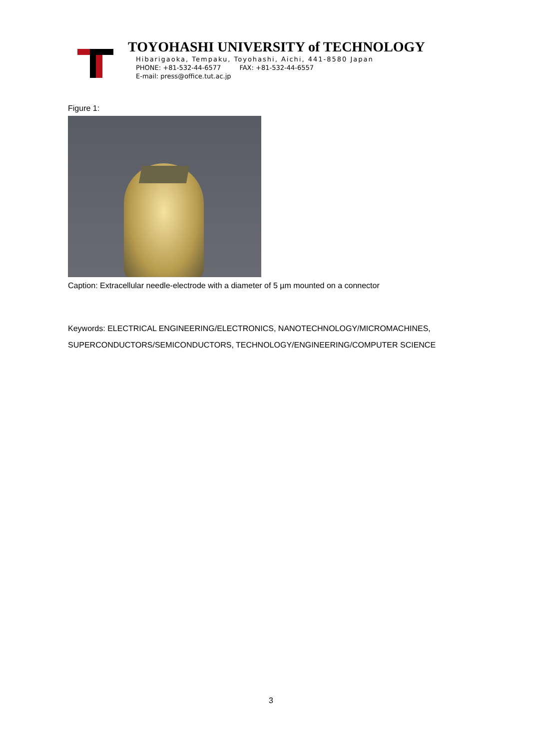TOYOHASHI UNIVERSITY of TECHNOLOGY
Hibarigaoka, Tempaku, Toyohashi, Aichi, 441-8580 Japan
PHONE: +81-532-44-6577 FAX: +81-532-44-6557
E-mail: press@office.tut.ac.jp
Figure 1:
Caption: Extracellular needle-electrode with a diameter of 5 µm mounted on a connector
Keywords: ELECTRICAL ENGINEERING/ELECTRONICS, NANOTECHNOLOGY/MICROMACHINES,
SUPERCONDUCTORS/SEMICONDUCTORS, TECHNOLOGY/ENGINEERING/COMPUTER SCIENCE
3